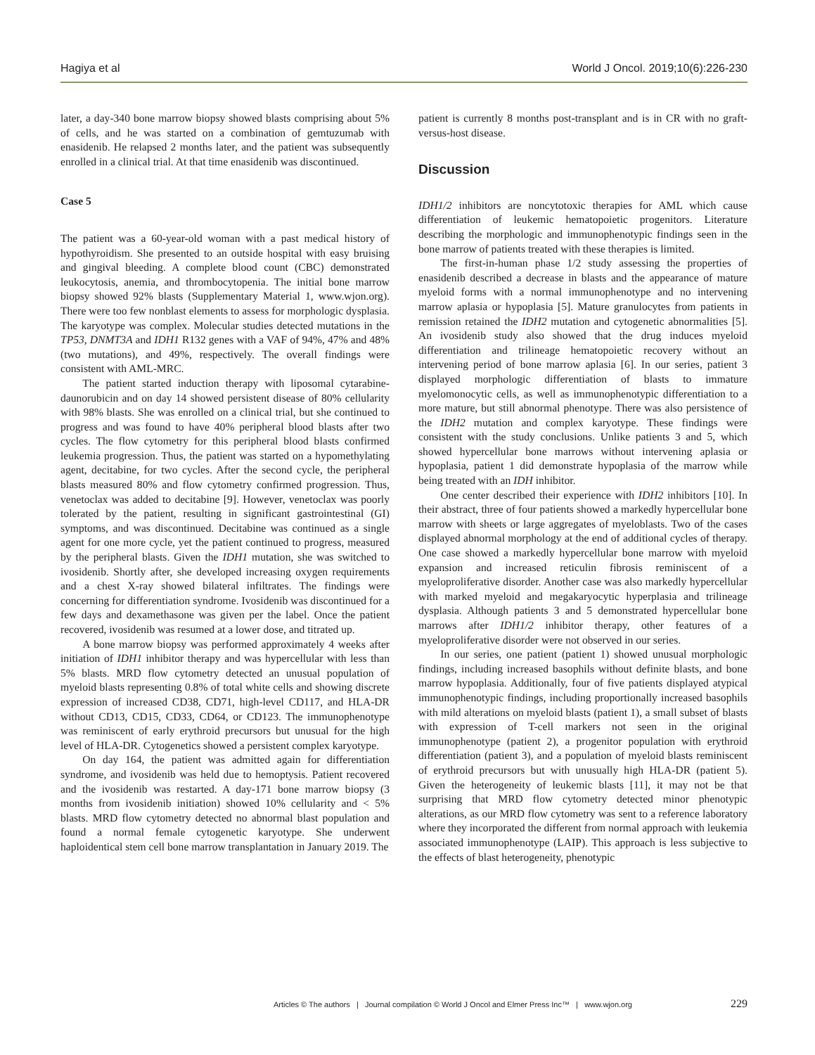Hagiya et al World J Oncol. 2019;10(6):226-230
later, a day-340 bone marrow biopsy showed blasts comprising about 5% of cells, and he was started on a combination of gemtuzumab with enasidenib. He relapsed 2 months later, and the patient was subsequently enrolled in a clinical trial. At that time enasidenib was discontinued.
Case 5
The patient was a 60-year-old woman with a past medical history of hypothyroidism. She presented to an outside hospital with easy bruising and gingival bleeding. A complete blood count (CBC) demonstrated leukocytosis, anemia, and thrombocytopenia. The initial bone marrow biopsy showed 92% blasts (Supplementary Material 1, www.wjon.org). There were too few nonblast elements to assess for morphologic dysplasia. The karyotype was complex. Molecular studies detected mutations in the TP53, DNMT3A and IDH1 R132 genes with a VAF of 94%, 47% and 48% (two mutations), and 49%, respectively. The overall findings were consistent with AML-MRC.
The patient started induction therapy with liposomal cytarabine-daunorubicin and on day 14 showed persistent disease of 80% cellularity with 98% blasts. She was enrolled on a clinical trial, but she continued to progress and was found to have 40% peripheral blood blasts after two cycles. The flow cytometry for this peripheral blood blasts confirmed leukemia progression. Thus, the patient was started on a hypomethylating agent, decitabine, for two cycles. After the second cycle, the peripheral blasts measured 80% and flow cytometry confirmed progression. Thus, venetoclax was added to decitabine [9]. However, venetoclax was poorly tolerated by the patient, resulting in significant gastrointestinal (GI) symptoms, and was discontinued. Decitabine was continued as a single agent for one more cycle, yet the patient continued to progress, measured by the peripheral blasts. Given the IDH1 mutation, she was switched to ivosidenib. Shortly after, she developed increasing oxygen requirements and a chest X-ray showed bilateral infiltrates. The findings were concerning for differentiation syndrome. Ivosidenib was discontinued for a few days and dexamethasone was given per the label. Once the patient recovered, ivosidenib was resumed at a lower dose, and titrated up.
A bone marrow biopsy was performed approximately 4 weeks after initiation of IDH1 inhibitor therapy and was hypercellular with less than 5% blasts. MRD flow cytometry detected an unusual population of myeloid blasts representing 0.8% of total white cells and showing discrete expression of increased CD38, CD71, high-level CD117, and HLA-DR without CD13, CD15, CD33, CD64, or CD123. The immunophenotype was reminiscent of early erythroid precursors but unusual for the high level of HLA-DR. Cytogenetics showed a persistent complex karyotype.
On day 164, the patient was admitted again for differentiation syndrome, and ivosidenib was held due to hemoptysis. Patient recovered and the ivosidenib was restarted. A day-171 bone marrow biopsy (3 months from ivosidenib initiation) showed 10% cellularity and < 5% blasts. MRD flow cytometry detected no abnormal blast population and found a normal female cytogenetic karyotype. She underwent haploidentical stem cell bone marrow transplantation in January 2019. The
patient is currently 8 months post-transplant and is in CR with no graft-versus-host disease.
Discussion
IDH1/2 inhibitors are noncytotoxic therapies for AML which cause differentiation of leukemic hematopoietic progenitors. Literature describing the morphologic and immunophenotypic findings seen in the bone marrow of patients treated with these therapies is limited.
The first-in-human phase 1/2 study assessing the properties of enasidenib described a decrease in blasts and the appearance of mature myeloid forms with a normal immunophenotype and no intervening marrow aplasia or hypoplasia [5]. Mature granulocytes from patients in remission retained the IDH2 mutation and cytogenetic abnormalities [5]. An ivosidenib study also showed that the drug induces myeloid differentiation and trilineage hematopoietic recovery without an intervening period of bone marrow aplasia [6]. In our series, patient 3 displayed morphologic differentiation of blasts to immature myelomonocytic cells, as well as immunophenotypic differentiation to a more mature, but still abnormal phenotype. There was also persistence of the IDH2 mutation and complex karyotype. These findings were consistent with the study conclusions. Unlike patients 3 and 5, which showed hypercellular bone marrows without intervening aplasia or hypoplasia, patient 1 did demonstrate hypoplasia of the marrow while being treated with an IDH inhibitor.
One center described their experience with IDH2 inhibitors [10]. In their abstract, three of four patients showed a markedly hypercellular bone marrow with sheets or large aggregates of myeloblasts. Two of the cases displayed abnormal morphology at the end of additional cycles of therapy. One case showed a markedly hypercellular bone marrow with myeloid expansion and increased reticulin fibrosis reminiscent of a myeloproliferative disorder. Another case was also markedly hypercellular with marked myeloid and megakaryocytic hyperplasia and trilineage dysplasia. Although patients 3 and 5 demonstrated hypercellular bone marrows after IDH1/2 inhibitor therapy, other features of a myeloproliferative disorder were not observed in our series.
In our series, one patient (patient 1) showed unusual morphologic findings, including increased basophils without definite blasts, and bone marrow hypoplasia. Additionally, four of five patients displayed atypical immunophenotypic findings, including proportionally increased basophils with mild alterations on myeloid blasts (patient 1), a small subset of blasts with expression of T-cell markers not seen in the original immunophenotype (patient 2), a progenitor population with erythroid differentiation (patient 3), and a population of myeloid blasts reminiscent of erythroid precursors but with unusually high HLA-DR (patient 5). Given the heterogeneity of leukemic blasts [11], it may not be that surprising that MRD flow cytometry detected minor phenotypic alterations, as our MRD flow cytometry was sent to a reference laboratory where they incorporated the different from normal approach with leukemia associated immunophenotype (LAIP). This approach is less subjective to the effects of blast heterogeneity, phenotypic
Articles © The authors | Journal compilation © World J Oncol and Elmer Press Inc™ | www.wjon.org 229